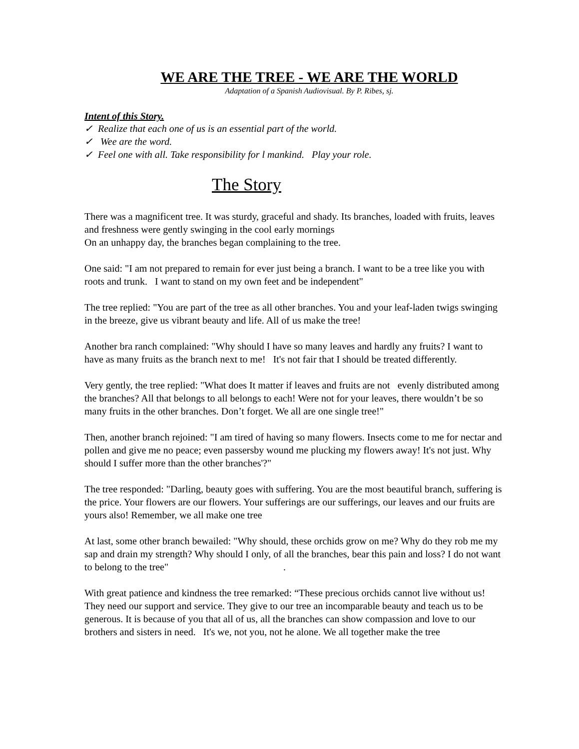WE ARE THE TREE - WE ARE THE WORLD
Adaptation of a Spanish Audiovisual. By P. Ribes, sj.
Intent of this Story.
✓ Realize that each one of us is an essential part of the world.
✓ Wee are the word.
✓ Feel one with all. Take responsibility for l mankind. Play your role.
The Story
There was a magnificent tree. It was sturdy, graceful and shady. Its branches, loaded with fruits, leaves and freshness were gently swinging in the cool early mornings
On an unhappy day, the branches began complaining to the tree.
One said: "I am not prepared to remain for ever just being a branch. I want to be a tree like you with roots and trunk. I want to stand on my own feet and be independent"
The tree replied: "You are part of the tree as all other branches. You and your leaf-laden twigs swinging in the breeze, give us vibrant beauty and life. All of us make the tree!
Another bra ranch complained: "Why should I have so many leaves and hardly any fruits? I want to have as many fruits as the branch next to me! It's not fair that I should be treated differently.
Very gently, the tree replied: "What does It matter if leaves and fruits are not evenly distributed among the branches? All that belongs to all belongs to each! Were not for your leaves, there wouldn’t be so many fruits in the other branches. Don’t forget. We all are one single tree!"
Then, another branch rejoined: "I am tired of having so many flowers. Insects come to me for nectar and pollen and give me no peace; even passersby wound me plucking my flowers away! It's not just. Why should I suffer more than the other branches'?"
The tree responded: "Darling, beauty goes with suffering. You are the most beautiful branch, suffering is the price. Your flowers are our flowers. Your sufferings are our sufferings, our leaves and our fruits are yours also! Remember, we all make one tree
At last, some other branch bewailed: "Why should, these orchids grow on me? Why do they rob me my sap and drain my strength? Why should I only, of all the branches, bear this pain and loss? I do not want to belong to the tree" .
With great patience and kindness the tree remarked: “These precious orchids cannot live without us! They need our support and service. They give to our tree an incomparable beauty and teach us to be generous. It is because of you that all of us, all the branches can show compassion and love to our brothers and sisters in need. It's we, not you, not he alone. We all together make the tree